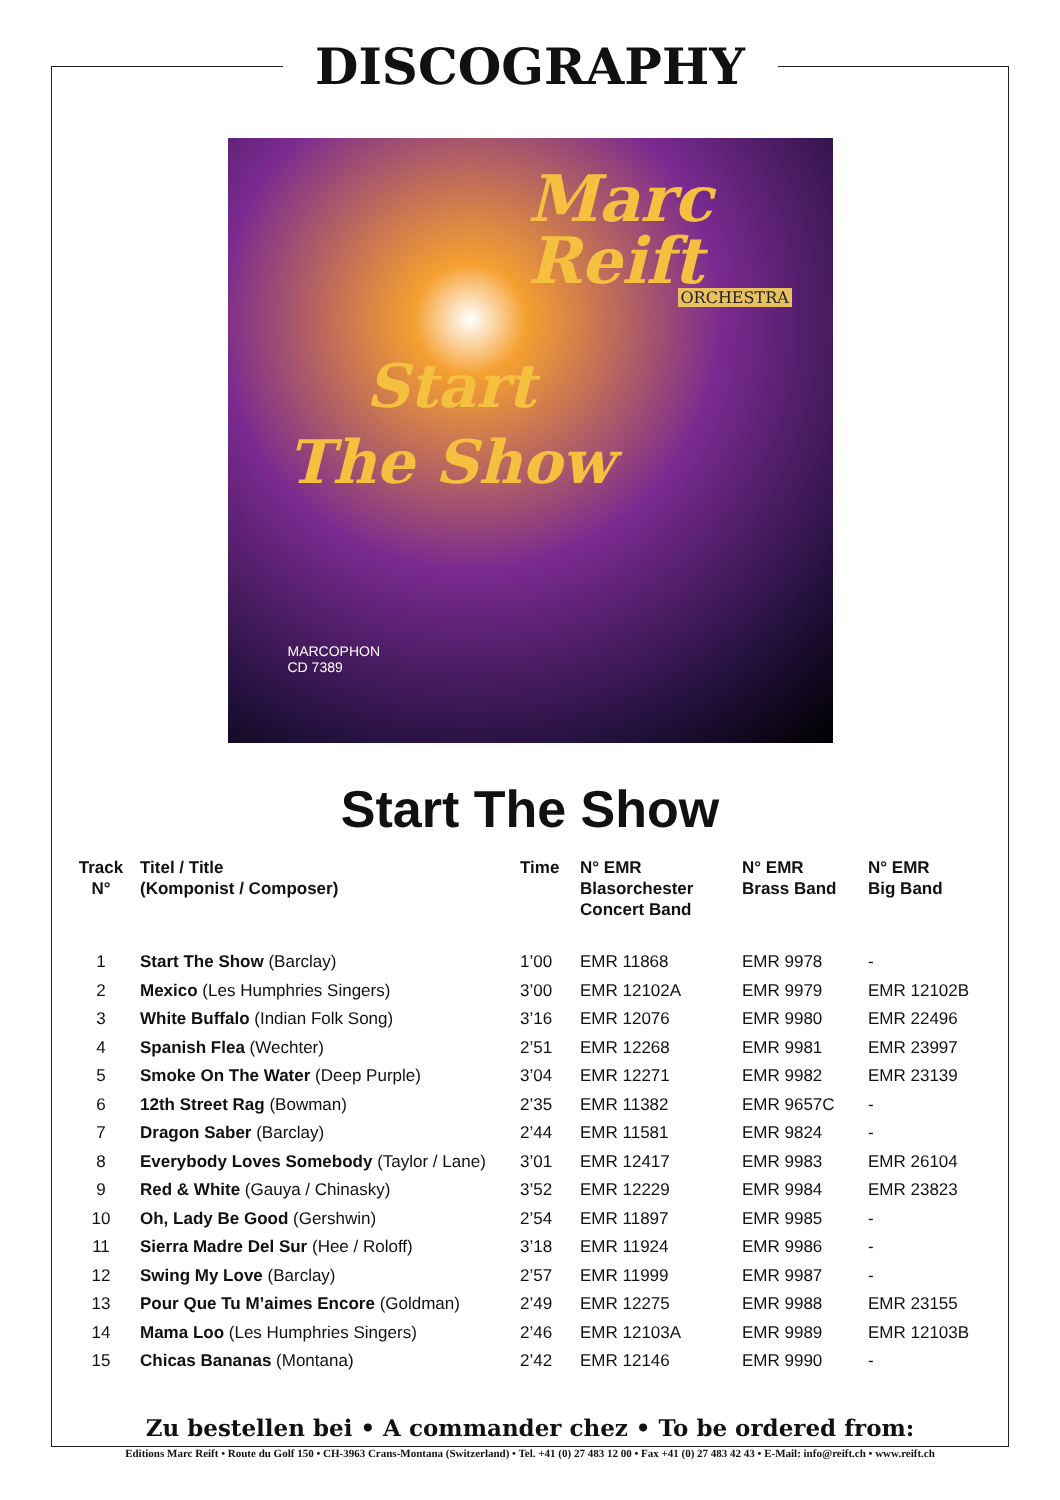DISCOGRAPHY
Marc
Reift
ORCHESTRA
Start
The Show
MARCOPHON
CD 7389
Start The Show
| Track N° | Titel / Title (Komponist / Composer) | Time | N° EMR Blasorchester Concert Band | N° EMR Brass Band | N° EMR Big Band |
| --- | --- | --- | --- | --- | --- |
| 1 | Start The Show (Barclay) | 1’00 | EMR 11868 | EMR 9978 | - |
| 2 | Mexico (Les Humphries Singers) | 3’00 | EMR 12102A | EMR 9979 | EMR 12102B |
| 3 | White Buffalo (Indian Folk Song) | 3’16 | EMR 12076 | EMR 9980 | EMR 22496 |
| 4 | Spanish Flea (Wechter) | 2’51 | EMR 12268 | EMR 9981 | EMR 23997 |
| 5 | Smoke On The Water (Deep Purple) | 3’04 | EMR 12271 | EMR 9982 | EMR 23139 |
| 6 | 12th Street Rag (Bowman) | 2’35 | EMR 11382 | EMR 9657C | - |
| 7 | Dragon Saber (Barclay) | 2’44 | EMR 11581 | EMR 9824 | - |
| 8 | Everybody Loves Somebody (Taylor / Lane) | 3’01 | EMR 12417 | EMR 9983 | EMR 26104 |
| 9 | Red & White (Gauya / Chinasky) | 3’52 | EMR 12229 | EMR 9984 | EMR 23823 |
| 10 | Oh, Lady Be Good (Gershwin) | 2’54 | EMR 11897 | EMR 9985 | - |
| 11 | Sierra Madre Del Sur (Hee / Roloff) | 3’18 | EMR 11924 | EMR 9986 | - |
| 12 | Swing My Love (Barclay) | 2’57 | EMR 11999 | EMR 9987 | - |
| 13 | Pour Que Tu M’aimes Encore (Goldman) | 2’49 | EMR 12275 | EMR 9988 | EMR 23155 |
| 14 | Mama Loo (Les Humphries Singers) | 2’46 | EMR 12103A | EMR 9989 | EMR 12103B |
| 15 | Chicas Bananas (Montana) | 2’42 | EMR 12146 | EMR 9990 | - |
Zu bestellen bei • A commander chez • To be ordered from:
Editions Marc Reift • Route du Golf 150 • CH-3963 Crans-Montana (Switzerland) • Tel. +41 (0) 27 483 12 00 • Fax +41 (0) 27 483 42 43 • E-Mail: info@reift.ch • www.reift.ch